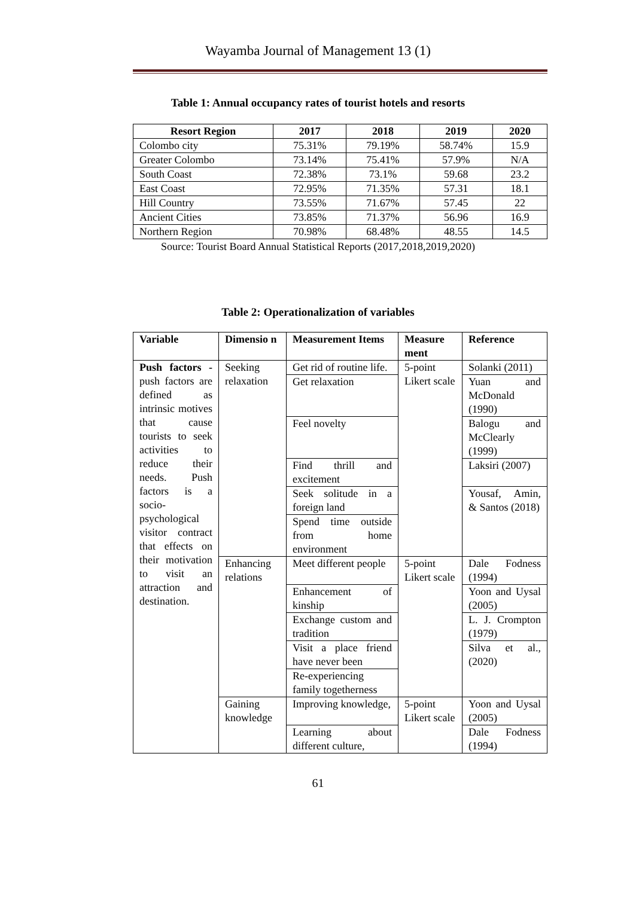Wayamba Journal of Management 13 (1)
Table 1: Annual occupancy rates of tourist hotels and resorts
| Resort Region | 2017 | 2018 | 2019 | 2020 |
| --- | --- | --- | --- | --- |
| Colombo city | 75.31% | 79.19% | 58.74% | 15.9 |
| Greater Colombo | 73.14% | 75.41% | 57.9% | N/A |
| South Coast | 72.38% | 73.1% | 59.68 | 23.2 |
| East Coast | 72.95% | 71.35% | 57.31 | 18.1 |
| Hill Country | 73.55% | 71.67% | 57.45 | 22 |
| Ancient Cities | 73.85% | 71.37% | 56.96 | 16.9 |
| Northern Region | 70.98% | 68.48% | 48.55 | 14.5 |
Source: Tourist Board Annual Statistical Reports (2017,2018,2019,2020)
Table 2: Operationalization of variables
| Variable | Dimensio n | Measurement Items | Measure ment | Reference |
| --- | --- | --- | --- | --- |
| Push factors - push factors are defined as intrinsic motives that cause tourists to seek activities to reduce their needs. Push factors is a socio-psychological visitor contract that effects on their motivation to visit an attraction and destination. | Seeking relaxation | Get rid of routine life. | 5-point Likert scale | Solanki (2011) |
| | | Get relaxation | | Yuan and McDonald (1990) |
| | | Feel novelty | | Balogu and McClearly (1999) |
| | | Find thrill and excitement | | Laksiri (2007) |
| | | Seek solitude in a foreign land | | Yousaf, Amin, & Santos (2018) |
| | | Spend time outside from home environment | | |
| | Enhancing relations | Meet different people | 5-point Likert scale | Dale Fodness (1994) |
| | | Enhancement of kinship | | Yoon and Uysal (2005) |
| | | Exchange custom and tradition | | L. J. Crompton (1979) |
| | | Visit a place friend have never been | | Silva et al., (2020) |
| | | Re-experiencing family togetherness | | |
| | Gaining knowledge | Improving knowledge, | 5-point Likert scale | Yoon and Uysal (2005) |
| | | Learning about different culture, | | Dale Fodness (1994) |
61